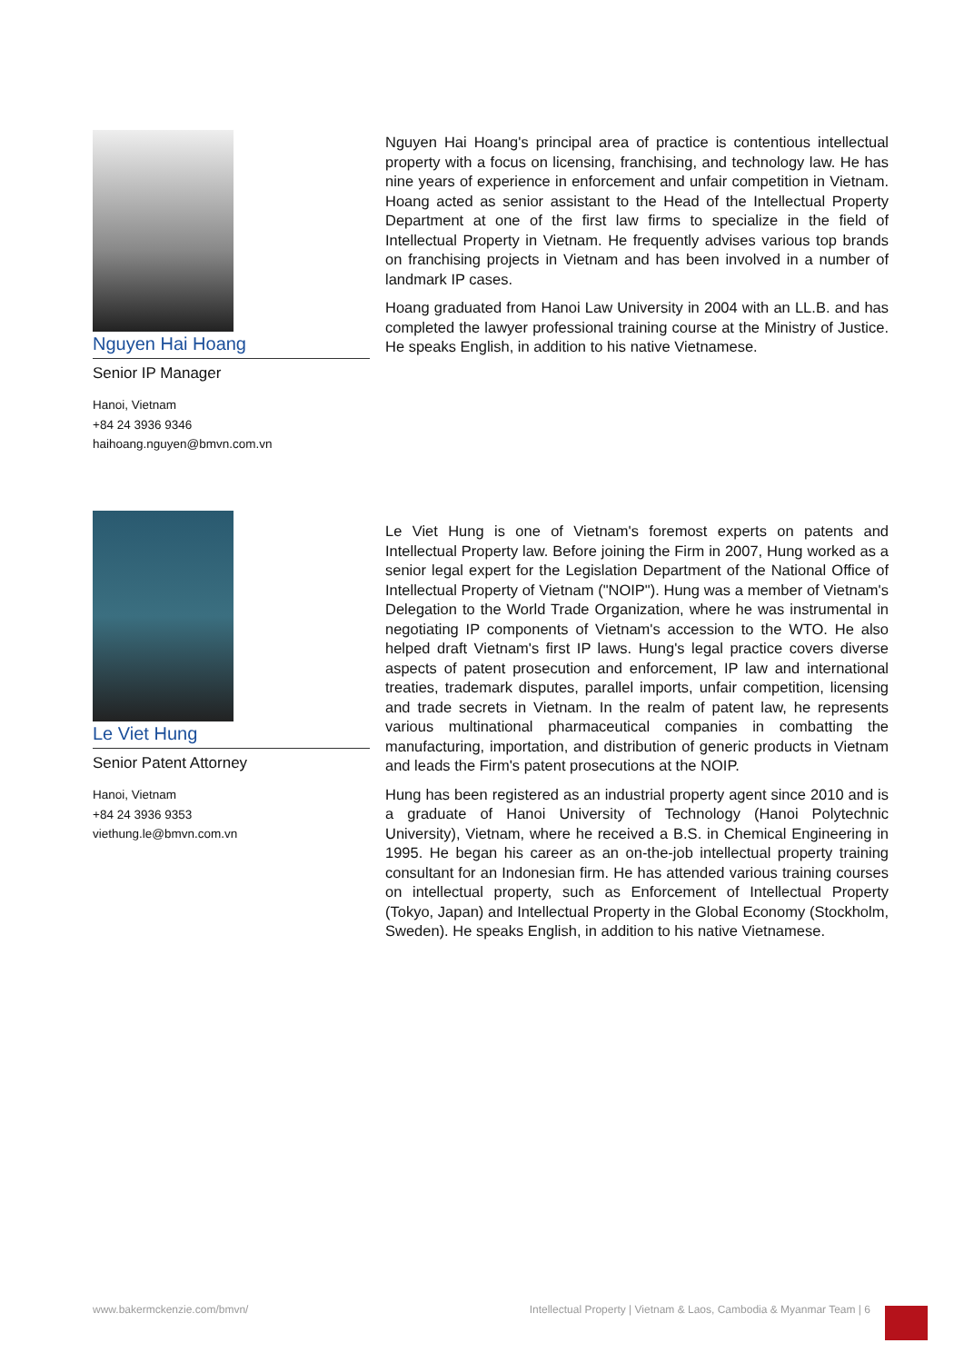Nguyen Hai Hoang
Senior IP Manager
Hanoi, Vietnam
+84 24 3936 9346
haihoang.nguyen@bmvn.com.vn
Nguyen Hai Hoang's principal area of practice is contentious intellectual property with a focus on licensing, franchising, and technology law. He has nine years of experience in enforcement and unfair competition in Vietnam. Hoang acted as senior assistant to the Head of the Intellectual Property Department at one of the first law firms to specialize in the field of Intellectual Property in Vietnam. He frequently advises various top brands on franchising projects in Vietnam and has been involved in a number of landmark IP cases.
Hoang graduated from Hanoi Law University in 2004 with an LL.B. and has completed the lawyer professional training course at the Ministry of Justice. He speaks English, in addition to his native Vietnamese.
Le Viet Hung
Senior Patent Attorney
Hanoi, Vietnam
+84 24 3936 9353
viethung.le@bmvn.com.vn
Le Viet Hung is one of Vietnam's foremost experts on patents and Intellectual Property law. Before joining the Firm in 2007, Hung worked as a senior legal expert for the Legislation Department of the National Office of Intellectual Property of Vietnam ("NOIP"). Hung was a member of Vietnam's Delegation to the World Trade Organization, where he was instrumental in negotiating IP components of Vietnam's accession to the WTO. He also helped draft Vietnam's first IP laws. Hung's legal practice covers diverse aspects of patent prosecution and enforcement, IP law and international treaties, trademark disputes, parallel imports, unfair competition, licensing and trade secrets in Vietnam. In the realm of patent law, he represents various multinational pharmaceutical companies in combatting the manufacturing, importation, and distribution of generic products in Vietnam and leads the Firm's patent prosecutions at the NOIP.
Hung has been registered as an industrial property agent since 2010 and is a graduate of Hanoi University of Technology (Hanoi Polytechnic University), Vietnam, where he received a B.S. in Chemical Engineering in 1995. He began his career as an on-the-job intellectual property training consultant for an Indonesian firm. He has attended various training courses on intellectual property, such as Enforcement of Intellectual Property (Tokyo, Japan) and Intellectual Property in the Global Economy (Stockholm, Sweden). He speaks English, in addition to his native Vietnamese.
www.bakermckenzie.com/bmvn/ Intellectual Property | Vietnam & Laos, Cambodia & Myanmar Team | 6